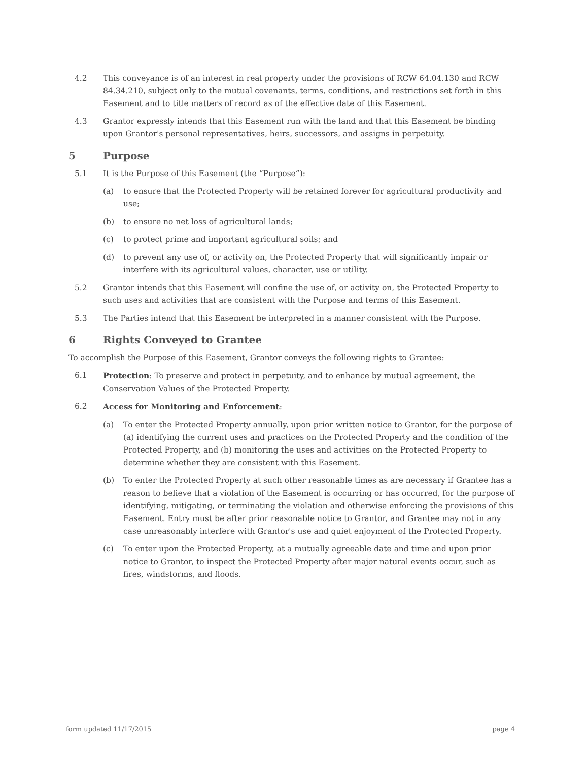4.2 This conveyance is of an interest in real property under the provisions of RCW 64.04.130 and RCW 84.34.210, subject only to the mutual covenants, terms, conditions, and restrictions set forth in this Easement and to title matters of record as of the effective date of this Easement.
4.3 Grantor expressly intends that this Easement run with the land and that this Easement be binding upon Grantor's personal representatives, heirs, successors, and assigns in perpetuity.
5 Purpose
5.1 It is the Purpose of this Easement (the “Purpose”):
(a) to ensure that the Protected Property will be retained forever for agricultural productivity and use;
(b) to ensure no net loss of agricultural lands;
(c) to protect prime and important agricultural soils; and
(d) to prevent any use of, or activity on, the Protected Property that will significantly impair or interfere with its agricultural values, character, use or utility.
5.2 Grantor intends that this Easement will confine the use of, or activity on, the Protected Property to such uses and activities that are consistent with the Purpose and terms of this Easement.
5.3 The Parties intend that this Easement be interpreted in a manner consistent with the Purpose.
6 Rights Conveyed to Grantee
To accomplish the Purpose of this Easement, Grantor conveys the following rights to Grantee:
6.1 Protection: To preserve and protect in perpetuity, and to enhance by mutual agreement, the Conservation Values of the Protected Property.
6.2 Access for Monitoring and Enforcement:
(a) To enter the Protected Property annually, upon prior written notice to Grantor, for the purpose of (a) identifying the current uses and practices on the Protected Property and the condition of the Protected Property, and (b) monitoring the uses and activities on the Protected Property to determine whether they are consistent with this Easement.
(b) To enter the Protected Property at such other reasonable times as are necessary if Grantee has a reason to believe that a violation of the Easement is occurring or has occurred, for the purpose of identifying, mitigating, or terminating the violation and otherwise enforcing the provisions of this Easement. Entry must be after prior reasonable notice to Grantor, and Grantee may not in any case unreasonably interfere with Grantor's use and quiet enjoyment of the Protected Property.
(c) To enter upon the Protected Property, at a mutually agreeable date and time and upon prior notice to Grantor, to inspect the Protected Property after major natural events occur, such as fires, windstorms, and floods.
form updated 11/17/2015 page 4